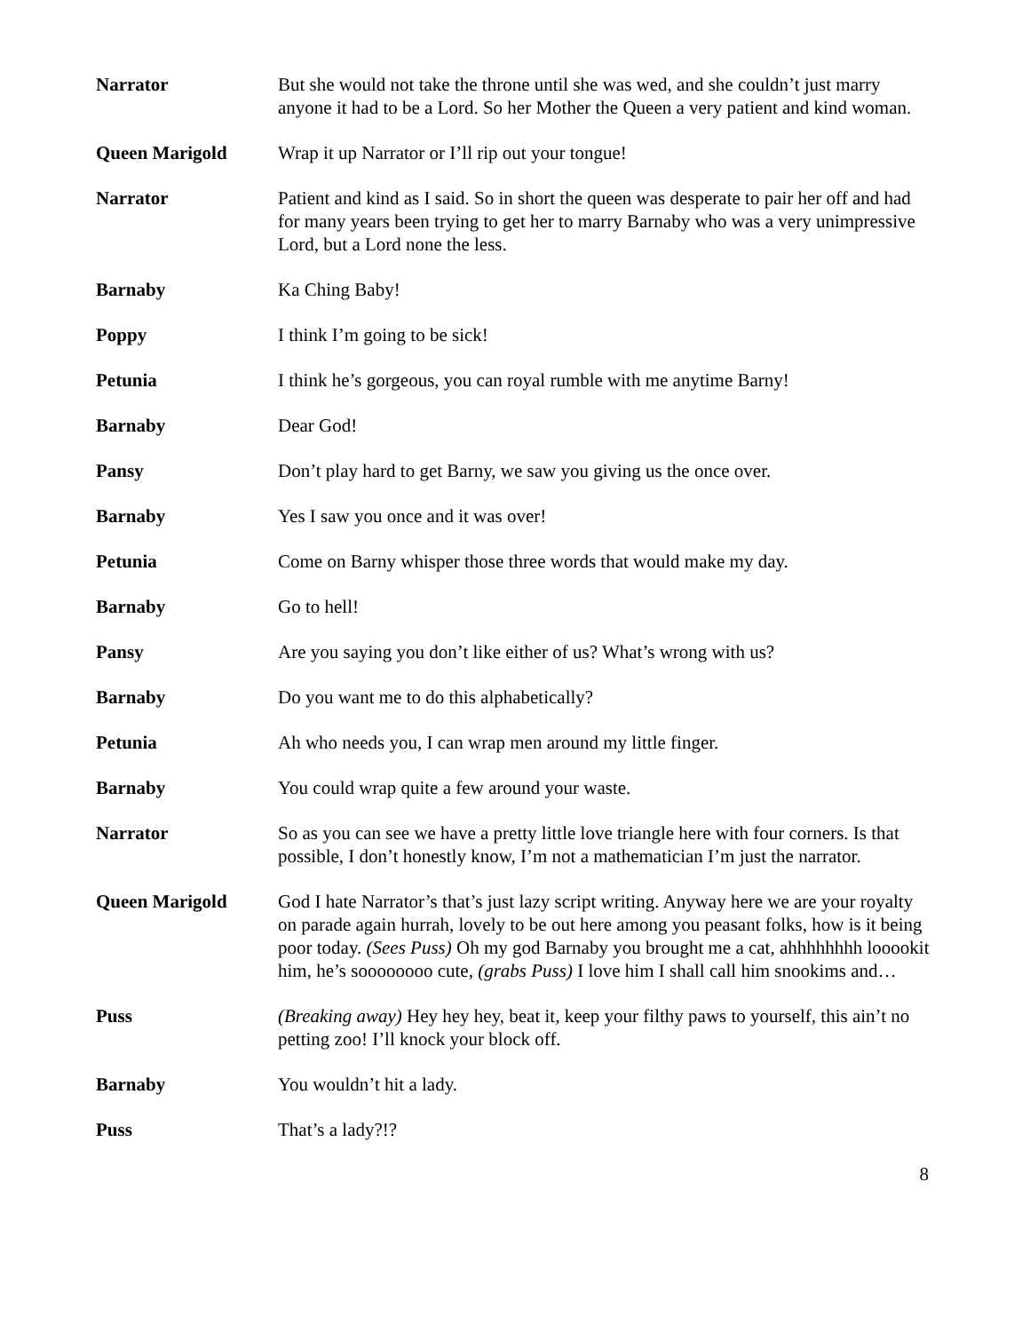Narrator But she would not take the throne until she was wed, and she couldn’t just marry anyone it had to be a Lord. So her Mother the Queen a very patient and kind woman.
Queen Marigold Wrap it up Narrator or I’ll rip out your tongue!
Narrator Patient and kind as I said. So in short the queen was desperate to pair her off and had for many years been trying to get her to marry Barnaby who was a very unimpressive Lord, but a Lord none the less.
Barnaby Ka Ching Baby!
Poppy I think I’m going to be sick!
Petunia I think he’s gorgeous, you can royal rumble with me anytime Barny!
Barnaby Dear God!
Pansy Don’t play hard to get Barny, we saw you giving us the once over.
Barnaby Yes I saw you once and it was over!
Petunia Come on Barny whisper those three words that would make my day.
Barnaby Go to hell!
Pansy Are you saying you don’t like either of us? What’s wrong with us?
Barnaby Do you want me to do this alphabetically?
Petunia Ah who needs you, I can wrap men around my little finger.
Barnaby You could wrap quite a few around your waste.
Narrator So as you can see we have a pretty little love triangle here with four corners. Is that possible, I don’t honestly know, I’m not a mathematician I’m just the narrator.
Queen Marigold God I hate Narrator’s that’s just lazy script writing. Anyway here we are your royalty on parade again hurrah, lovely to be out here among you peasant folks, how is it being poor today. (Sees Puss) Oh my god Barnaby you brought me a cat, ahhhhhhhh looookit him, he’s soooooooo cute, (grabs Puss) I love him I shall call him snookims and…
Puss (Breaking away) Hey hey hey, beat it, keep your filthy paws to yourself, this ain’t no petting zoo! I’ll knock your block off.
Barnaby You wouldn’t hit a lady.
Puss That’s a lady?!?
8